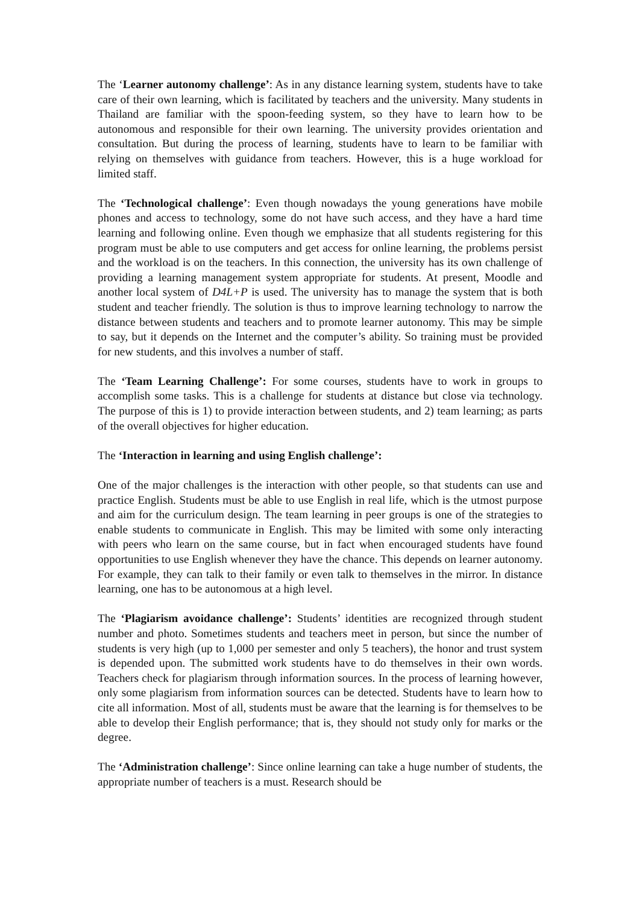The ‘Learner autonomy challenge’: As in any distance learning system, students have to take care of their own learning, which is facilitated by teachers and the university. Many students in Thailand are familiar with the spoon-feeding system, so they have to learn how to be autonomous and responsible for their own learning. The university provides orientation and consultation. But during the process of learning, students have to learn to be familiar with relying on themselves with guidance from teachers. However, this is a huge workload for limited staff.
The ‘Technological challenge’: Even though nowadays the young generations have mobile phones and access to technology, some do not have such access, and they have a hard time learning and following online. Even though we emphasize that all students registering for this program must be able to use computers and get access for online learning, the problems persist and the workload is on the teachers. In this connection, the university has its own challenge of providing a learning management system appropriate for students. At present, Moodle and another local system of D4L+P is used. The university has to manage the system that is both student and teacher friendly. The solution is thus to improve learning technology to narrow the distance between students and teachers and to promote learner autonomy. This may be simple to say, but it depends on the Internet and the computer’s ability. So training must be provided for new students, and this involves a number of staff.
The ‘Team Learning Challenge’: For some courses, students have to work in groups to accomplish some tasks. This is a challenge for students at distance but close via technology. The purpose of this is 1) to provide interaction between students, and 2) team learning; as parts of the overall objectives for higher education.
The ‘Interaction in learning and using English challenge’:
One of the major challenges is the interaction with other people, so that students can use and practice English. Students must be able to use English in real life, which is the utmost purpose and aim for the curriculum design. The team learning in peer groups is one of the strategies to enable students to communicate in English. This may be limited with some only interacting with peers who learn on the same course, but in fact when encouraged students have found opportunities to use English whenever they have the chance. This depends on learner autonomy. For example, they can talk to their family or even talk to themselves in the mirror. In distance learning, one has to be autonomous at a high level.
The ‘Plagiarism avoidance challenge’: Students’ identities are recognized through student number and photo. Sometimes students and teachers meet in person, but since the number of students is very high (up to 1,000 per semester and only 5 teachers), the honor and trust system is depended upon. The submitted work students have to do themselves in their own words. Teachers check for plagiarism through information sources. In the process of learning however, only some plagiarism from information sources can be detected. Students have to learn how to cite all information. Most of all, students must be aware that the learning is for themselves to be able to develop their English performance; that is, they should not study only for marks or the degree.
The ‘Administration challenge’: Since online learning can take a huge number of students, the appropriate number of teachers is a must. Research should be